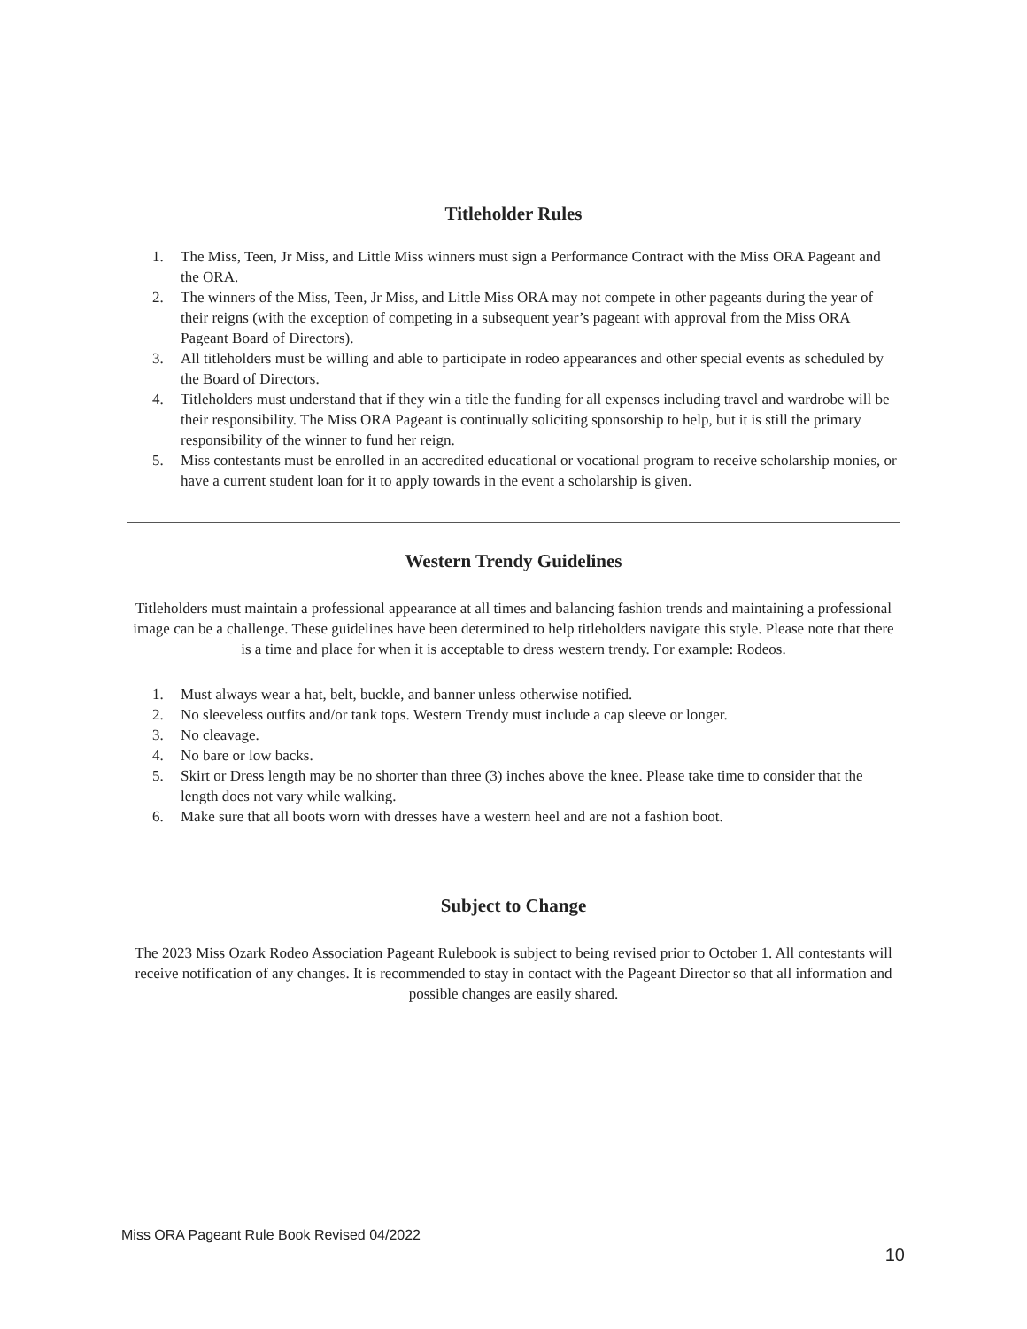Titleholder Rules
1. The Miss, Teen, Jr Miss, and Little Miss winners must sign a Performance Contract with the Miss ORA Pageant and the ORA.
2. The winners of the Miss, Teen, Jr Miss, and Little Miss ORA may not compete in other pageants during the year of their reigns (with the exception of competing in a subsequent year’s pageant with approval from the Miss ORA Pageant Board of Directors).
3. All titleholders must be willing and able to participate in rodeo appearances and other special events as scheduled by the Board of Directors.
4. Titleholders must understand that if they win a title the funding for all expenses including travel and wardrobe will be their responsibility. The Miss ORA Pageant is continually soliciting sponsorship to help, but it is still the primary responsibility of the winner to fund her reign.
5. Miss contestants must be enrolled in an accredited educational or vocational program to receive scholarship monies, or have a current student loan for it to apply towards in the event a scholarship is given.
Western Trendy Guidelines
Titleholders must maintain a professional appearance at all times and balancing fashion trends and maintaining a professional image can be a challenge. These guidelines have been determined to help titleholders navigate this style. Please note that there is a time and place for when it is acceptable to dress western trendy. For example: Rodeos.
1. Must always wear a hat, belt, buckle, and banner unless otherwise notified.
2. No sleeveless outfits and/or tank tops. Western Trendy must include a cap sleeve or longer.
3. No cleavage.
4. No bare or low backs.
5. Skirt or Dress length may be no shorter than three (3) inches above the knee. Please take time to consider that the length does not vary while walking.
6. Make sure that all boots worn with dresses have a western heel and are not a fashion boot.
Subject to Change
The 2023 Miss Ozark Rodeo Association Pageant Rulebook is subject to being revised prior to October 1. All contestants will receive notification of any changes. It is recommended to stay in contact with the Pageant Director so that all information and possible changes are easily shared.
Miss ORA Pageant Rule Book Revised 04/2022
10